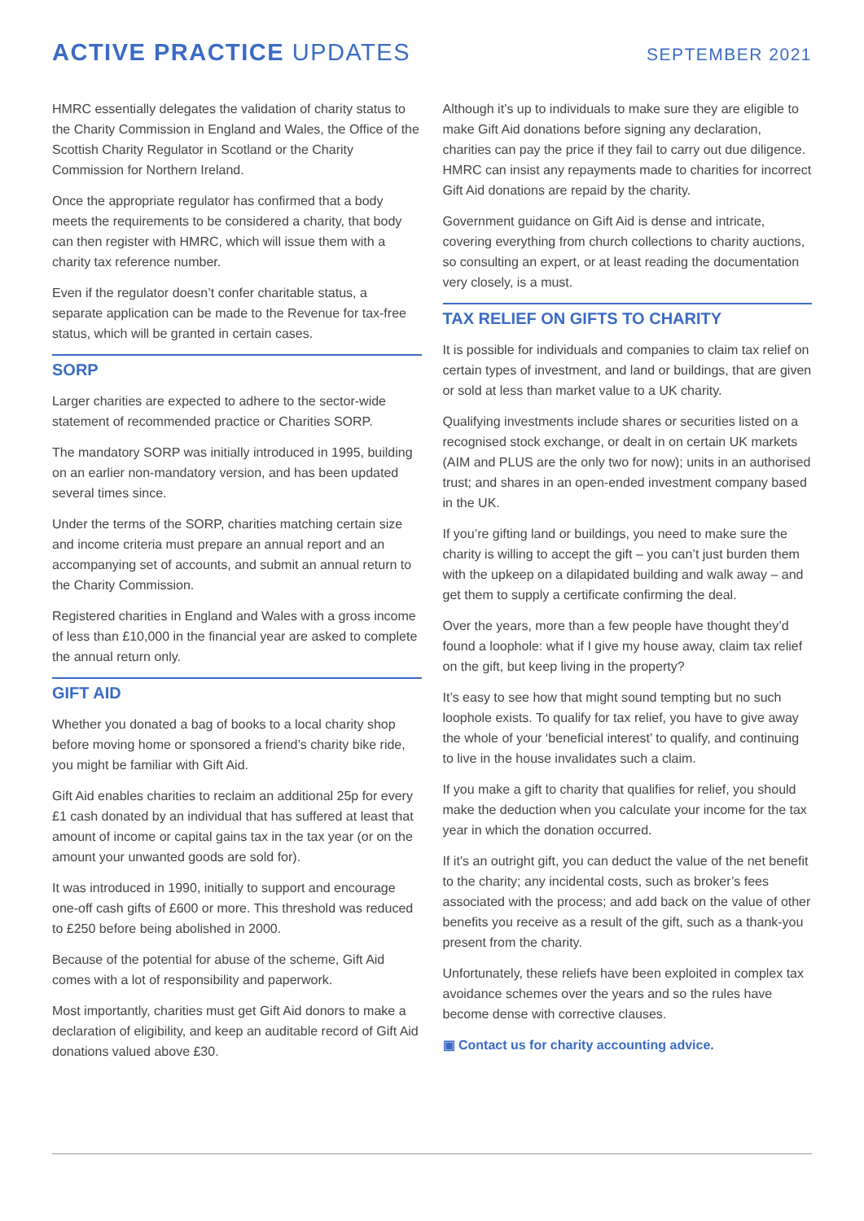ACTIVE PRACTICE UPDATES
SEPTEMBER 2021
HMRC essentially delegates the validation of charity status to the Charity Commission in England and Wales, the Office of the Scottish Charity Regulator in Scotland or the Charity Commission for Northern Ireland.
Once the appropriate regulator has confirmed that a body meets the requirements to be considered a charity, that body can then register with HMRC, which will issue them with a charity tax reference number.
Even if the regulator doesn’t confer charitable status, a separate application can be made to the Revenue for tax-free status, which will be granted in certain cases.
SORP
Larger charities are expected to adhere to the sector-wide statement of recommended practice or Charities SORP.
The mandatory SORP was initially introduced in 1995, building on an earlier non-mandatory version, and has been updated several times since.
Under the terms of the SORP, charities matching certain size and income criteria must prepare an annual report and an accompanying set of accounts, and submit an annual return to the Charity Commission.
Registered charities in England and Wales with a gross income of less than £10,000 in the financial year are asked to complete the annual return only.
GIFT AID
Whether you donated a bag of books to a local charity shop before moving home or sponsored a friend’s charity bike ride, you might be familiar with Gift Aid.
Gift Aid enables charities to reclaim an additional 25p for every £1 cash donated by an individual that has suffered at least that amount of income or capital gains tax in the tax year (or on the amount your unwanted goods are sold for).
It was introduced in 1990, initially to support and encourage one-off cash gifts of £600 or more. This threshold was reduced to £250 before being abolished in 2000.
Because of the potential for abuse of the scheme, Gift Aid comes with a lot of responsibility and paperwork.
Most importantly, charities must get Gift Aid donors to make a declaration of eligibility, and keep an auditable record of Gift Aid donations valued above £30.
Although it’s up to individuals to make sure they are eligible to make Gift Aid donations before signing any declaration, charities can pay the price if they fail to carry out due diligence. HMRC can insist any repayments made to charities for incorrect Gift Aid donations are repaid by the charity.
Government guidance on Gift Aid is dense and intricate, covering everything from church collections to charity auctions, so consulting an expert, or at least reading the documentation very closely, is a must.
TAX RELIEF ON GIFTS TO CHARITY
It is possible for individuals and companies to claim tax relief on certain types of investment, and land or buildings, that are given or sold at less than market value to a UK charity.
Qualifying investments include shares or securities listed on a recognised stock exchange, or dealt in on certain UK markets (AIM and PLUS are the only two for now); units in an authorised trust; and shares in an open-ended investment company based in the UK.
If you’re gifting land or buildings, you need to make sure the charity is willing to accept the gift – you can’t just burden them with the upkeep on a dilapidated building and walk away – and get them to supply a certificate confirming the deal.
Over the years, more than a few people have thought they’d found a loophole: what if I give my house away, claim tax relief on the gift, but keep living in the property?
It’s easy to see how that might sound tempting but no such loophole exists. To qualify for tax relief, you have to give away the whole of your ‘beneficial interest’ to qualify, and continuing to live in the house invalidates such a claim.
If you make a gift to charity that qualifies for relief, you should make the deduction when you calculate your income for the tax year in which the donation occurred.
If it’s an outright gift, you can deduct the value of the net benefit to the charity; any incidental costs, such as broker’s fees associated with the process; and add back on the value of other benefits you receive as a result of the gift, such as a thank-you present from the charity.
Unfortunately, these reliefs have been exploited in complex tax avoidance schemes over the years and so the rules have become dense with corrective clauses.
▣ Contact us for charity accounting advice.